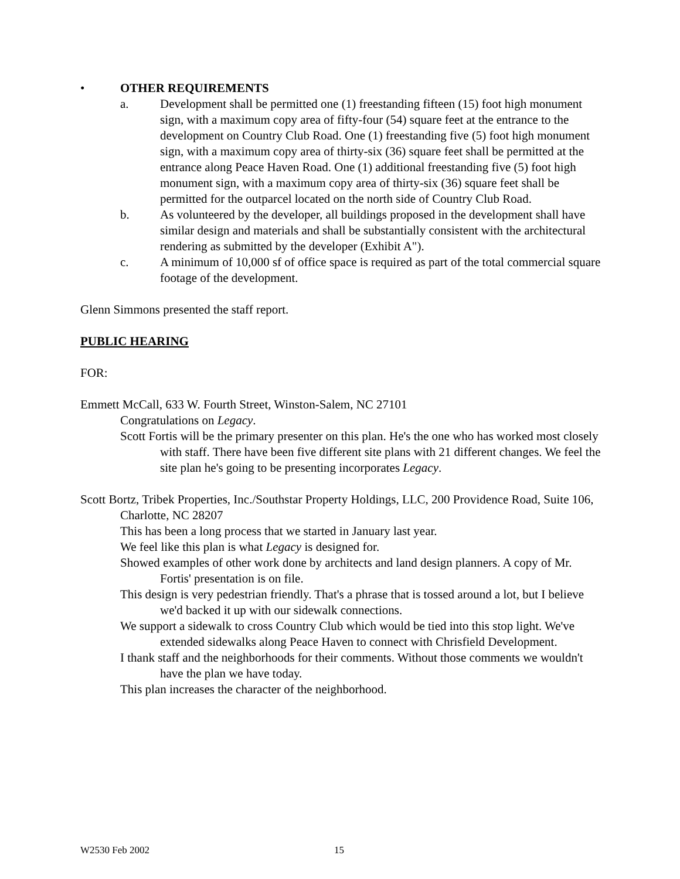• OTHER REQUIREMENTS
a. Development shall be permitted one (1) freestanding fifteen (15) foot high monument sign, with a maximum copy area of fifty-four (54) square feet at the entrance to the development on Country Club Road. One (1) freestanding five (5) foot high monument sign, with a maximum copy area of thirty-six (36) square feet shall be permitted at the entrance along Peace Haven Road. One (1) additional freestanding five (5) foot high monument sign, with a maximum copy area of thirty-six (36) square feet shall be permitted for the outparcel located on the north side of Country Club Road.
b. As volunteered by the developer, all buildings proposed in the development shall have similar design and materials and shall be substantially consistent with the architectural rendering as submitted by the developer (Exhibit A").
c. A minimum of 10,000 sf of office space is required as part of the total commercial square footage of the development.
Glenn Simmons presented the staff report.
PUBLIC HEARING
FOR:
Emmett McCall, 633 W. Fourth Street, Winston-Salem, NC 27101
Congratulations on Legacy.
Scott Fortis will be the primary presenter on this plan. He's the one who has worked most closely with staff. There have been five different site plans with 21 different changes. We feel the site plan he's going to be presenting incorporates Legacy.
Scott Bortz, Tribek Properties, Inc./Southstar Property Holdings, LLC, 200 Providence Road, Suite 106, Charlotte, NC 28207
This has been a long process that we started in January last year.
We feel like this plan is what Legacy is designed for.
Showed examples of other work done by architects and land design planners. A copy of Mr. Fortis' presentation is on file.
This design is very pedestrian friendly. That's a phrase that is tossed around a lot, but I believe we'd backed it up with our sidewalk connections.
We support a sidewalk to cross Country Club which would be tied into this stop light. We've extended sidewalks along Peace Haven to connect with Chrisfield Development.
I thank staff and the neighborhoods for their comments. Without those comments we wouldn't have the plan we have today.
This plan increases the character of the neighborhood.
W2530 Feb 2002 15